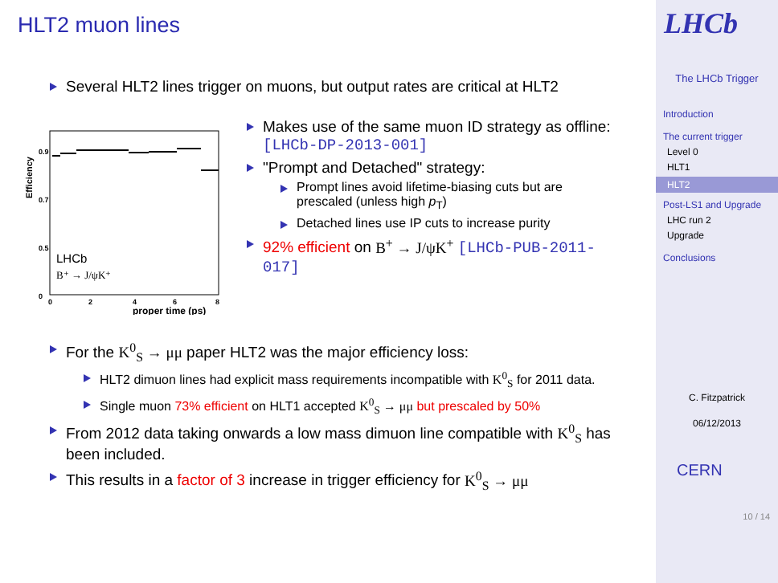HLT2 muon lines
Several HLT2 lines trigger on muons, but output rates are critical at HLT2
Efficiency
0.9
0.7
0.5
0
0
2
4
6
8
LHCb
B⁺ → J/ψK⁺
proper time (ps)
Makes use of the same muon ID strategy as offline: [LHCb-DP-2013-001]
"Prompt and Detached" strategy:
Prompt lines avoid lifetime-biasing cuts but are prescaled (unless high p<sub>T</sub>)
Detached lines use IP cuts to increase purity
92% efficient on B<sup>+</sup> → J/ψK<sup>+</sup> [LHCb-PUB-2011-017]
For the K<sup>0</sup><sub>S</sub> → μμ paper HLT2 was the major efficiency loss:
HLT2 dimuon lines had explicit mass requirements incompatible with K<sup>0</sup><sub>S</sub> for 2011 data.
Single muon 73% efficient on HLT1 accepted K<sup>0</sup><sub>S</sub> → μμ but prescaled by 50%
From 2012 data taking onwards a low mass dimuon line compatible with K<sup>0</sup><sub>S</sub> has been included.
This results in a factor of 3 increase in trigger efficiency for K<sup>0</sup><sub>S</sub> → μμ
LHCb
The LHCb Trigger
Introduction
The current trigger
Level 0
HLT1
HLT2
Post-LS1 and Upgrade
LHC run 2
Upgrade
Conclusions
C. Fitzpatrick
06/12/2013
CERN
10 / 14